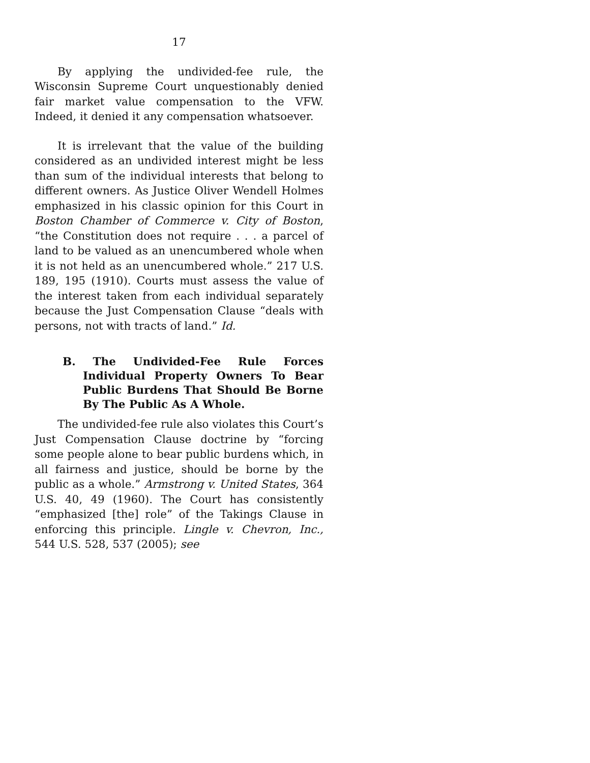17
By applying the undivided-fee rule, the Wisconsin Supreme Court unquestionably denied fair market value compensation to the VFW. Indeed, it denied it any compensation whatsoever.
It is irrelevant that the value of the building considered as an undivided interest might be less than sum of the individual interests that belong to different owners. As Justice Oliver Wendell Holmes emphasized in his classic opinion for this Court in Boston Chamber of Commerce v. City of Boston, “the Constitution does not require . . . a parcel of land to be valued as an unencumbered whole when it is not held as an unencumbered whole.” 217 U.S. 189, 195 (1910). Courts must assess the value of the interest taken from each individual separately because the Just Compensation Clause “deals with persons, not with tracts of land.” Id.
B. The Undivided-Fee Rule Forces Individual Property Owners To Bear Public Burdens That Should Be Borne By The Public As A Whole.
The undivided-fee rule also violates this Court’s Just Compensation Clause doctrine by “forcing some people alone to bear public burdens which, in all fairness and justice, should be borne by the public as a whole.” Armstrong v. United States, 364 U.S. 40, 49 (1960). The Court has consistently “emphasized [the] role” of the Takings Clause in enforcing this principle. Lingle v. Chevron, Inc., 544 U.S. 528, 537 (2005); see